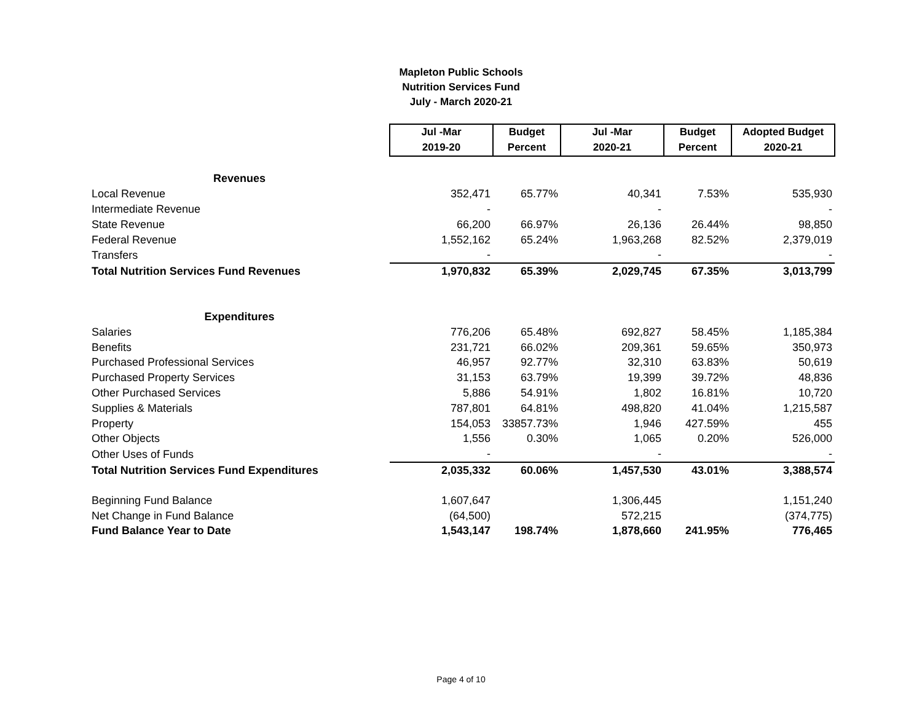Mapleton Public Schools
Nutrition Services Fund
July - March 2020-21
| | Jul -Mar | Budget | Jul -Mar | Budget | Adopted Budget |
| | 2019-20 | Percent | 2020-21 | Percent | 2020-21 |
| Revenues | | | | | |
| Local Revenue | 352,471 | 65.77% | 40,341 | 7.53% | 535,930 |
| Intermediate Revenue | - | | - | | - |
| State Revenue | 66,200 | 66.97% | 26,136 | 26.44% | 98,850 |
| Federal Revenue | 1,552,162 | 65.24% | 1,963,268 | 82.52% | 2,379,019 |
| Transfers | - | | - | | - |
| Total Nutrition Services Fund Revenues | 1,970,832 | 65.39% | 2,029,745 | 67.35% | 3,013,799 |
| Expenditures | | | | | |
| Salaries | 776,206 | 65.48% | 692,827 | 58.45% | 1,185,384 |
| Benefits | 231,721 | 66.02% | 209,361 | 59.65% | 350,973 |
| Purchased Professional Services | 46,957 | 92.77% | 32,310 | 63.83% | 50,619 |
| Purchased Property Services | 31,153 | 63.79% | 19,399 | 39.72% | 48,836 |
| Other Purchased Services | 5,886 | 54.91% | 1,802 | 16.81% | 10,720 |
| Supplies & Materials | 787,801 | 64.81% | 498,820 | 41.04% | 1,215,587 |
| Property | 154,053 | 33857.73% | 1,946 | 427.59% | 455 |
| Other Objects | 1,556 | 0.30% | 1,065 | 0.20% | 526,000 |
| Other Uses of Funds | - | | - | | - |
| Total Nutrition Services Fund Expenditures | 2,035,332 | 60.06% | 1,457,530 | 43.01% | 3,388,574 |
| Beginning Fund Balance | 1,607,647 | | 1,306,445 | | 1,151,240 |
| Net Change in Fund Balance | (64,500) | | 572,215 | | (374,775) |
| Fund Balance Year to Date | 1,543,147 | 198.74% | 1,878,660 | 241.95% | 776,465 |
Page 4 of 10